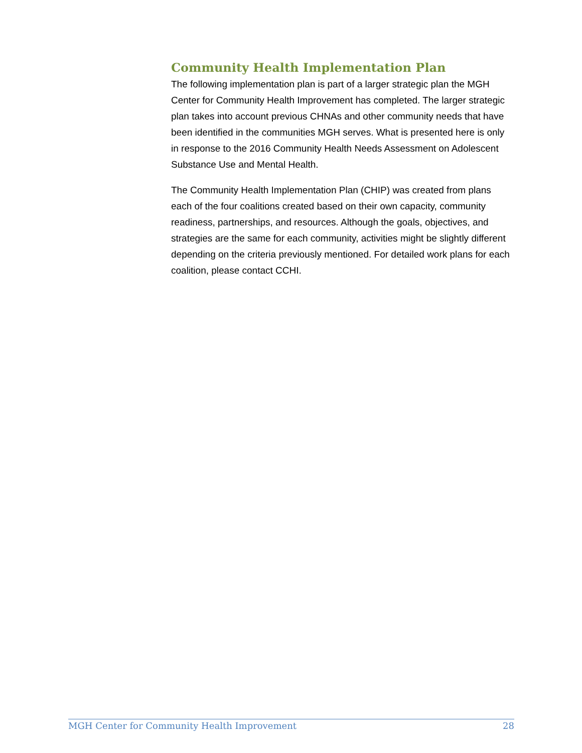Community Health Implementation Plan
The following implementation plan is part of a larger strategic plan the MGH Center for Community Health Improvement has completed. The larger strategic plan takes into account previous CHNAs and other community needs that have been identified in the communities MGH serves. What is presented here is only in response to the 2016 Community Health Needs Assessment on Adolescent Substance Use and Mental Health.
The Community Health Implementation Plan (CHIP) was created from plans each of the four coalitions created based on their own capacity, community readiness, partnerships, and resources. Although the goals, objectives, and strategies are the same for each community, activities might be slightly different depending on the criteria previously mentioned. For detailed work plans for each coalition, please contact CCHI.
MGH Center for Community Health Improvement 28